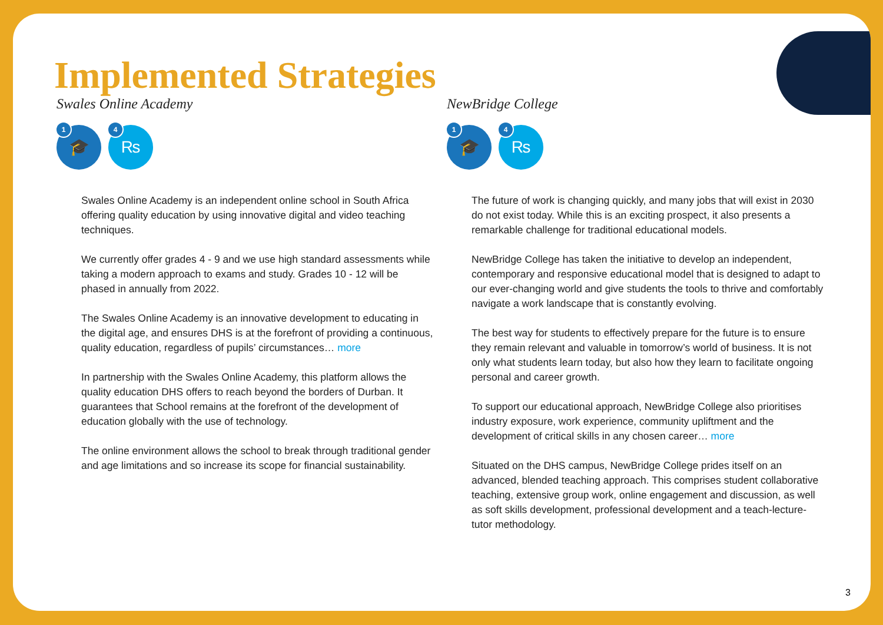Implemented Strategies
Swales Online Academy
1 🎓
4 ₨
Swales Online Academy is an independent online school in South Africa offering quality education by using innovative digital and video teaching techniques.
We currently offer grades 4 - 9 and we use high standard assessments while taking a modern approach to exams and study. Grades 10 - 12 will be phased in annually from 2022.
The Swales Online Academy is an innovative development to educating in the digital age, and ensures DHS is at the forefront of providing a continuous, quality education, regardless of pupils’ circumstances… more
In partnership with the Swales Online Academy, this platform allows the quality education DHS offers to reach beyond the borders of Durban. It guarantees that School remains at the forefront of the development of education globally with the use of technology.
The online environment allows the school to break through traditional gender and age limitations and so increase its scope for financial sustainability.
NewBridge College
1 🎓
4 ₨
The future of work is changing quickly, and many jobs that will exist in 2030 do not exist today. While this is an exciting prospect, it also presents a remarkable challenge for traditional educational models.
NewBridge College has taken the initiative to develop an independent, contemporary and responsive educational model that is designed to adapt to our ever-changing world and give students the tools to thrive and comfortably navigate a work landscape that is constantly evolving.
The best way for students to effectively prepare for the future is to ensure they remain relevant and valuable in tomorrow’s world of business. It is not only what students learn today, but also how they learn to facilitate ongoing personal and career growth.
To support our educational approach, NewBridge College also prioritises industry exposure, work experience, community upliftment and the development of critical skills in any chosen career… more
Situated on the DHS campus, NewBridge College prides itself on an advanced, blended teaching approach. This comprises student collaborative teaching, extensive group work, online engagement and discussion, as well as soft skills development, professional development and a teach-lecture-tutor methodology.
3